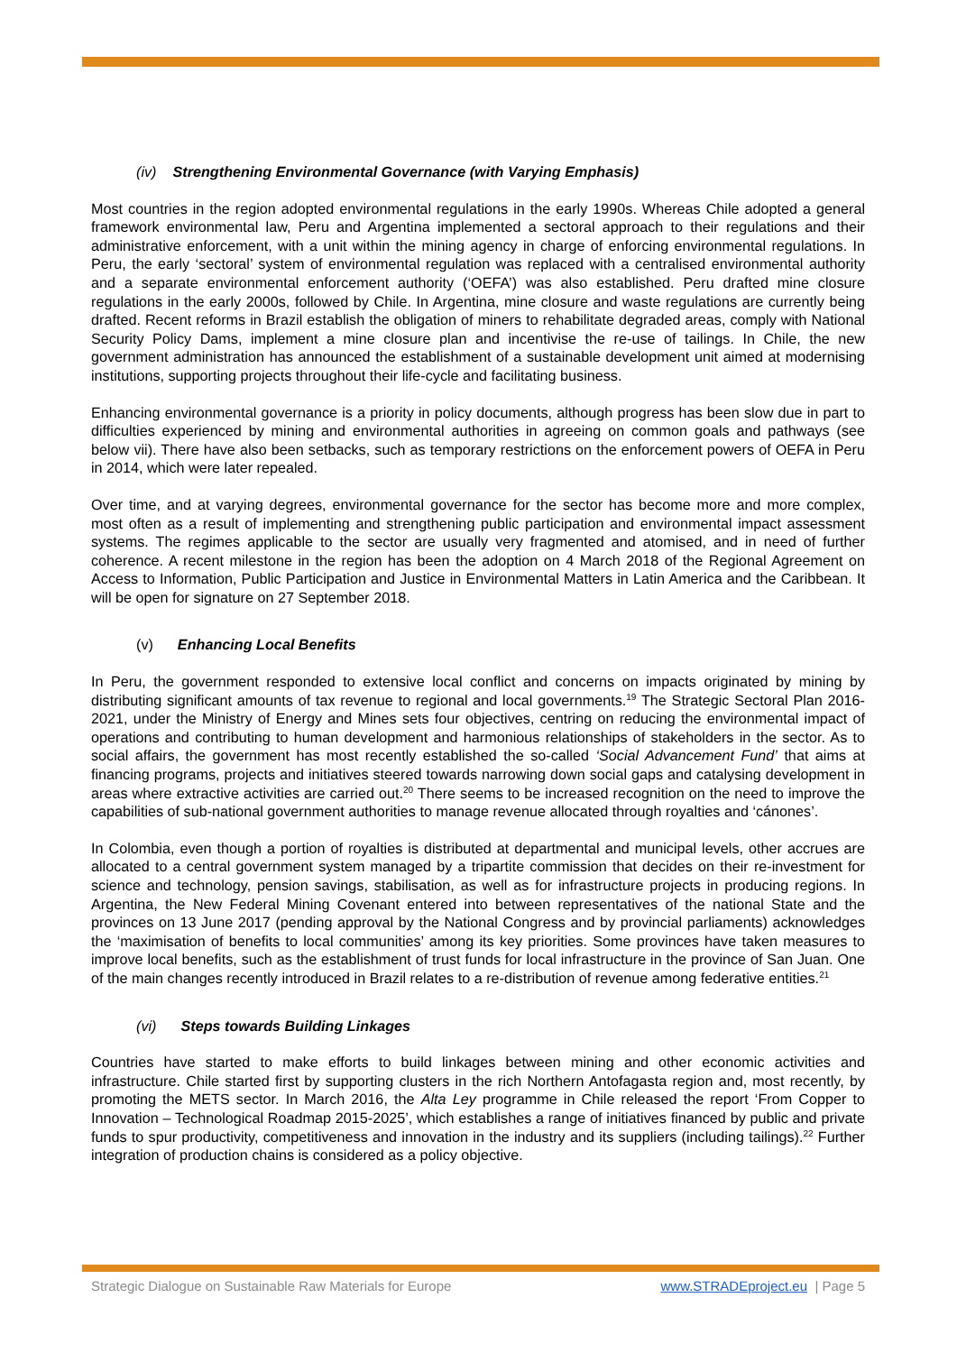(iv) Strengthening Environmental Governance (with Varying Emphasis)
Most countries in the region adopted environmental regulations in the early 1990s. Whereas Chile adopted a general framework environmental law, Peru and Argentina implemented a sectoral approach to their regulations and their administrative enforcement, with a unit within the mining agency in charge of enforcing environmental regulations. In Peru, the early ‘sectoral’ system of environmental regulation was replaced with a centralised environmental authority and a separate environmental enforcement authority (‘OEFA’) was also established. Peru drafted mine closure regulations in the early 2000s, followed by Chile. In Argentina, mine closure and waste regulations are currently being drafted. Recent reforms in Brazil establish the obligation of miners to rehabilitate degraded areas, comply with National Security Policy Dams, implement a mine closure plan and incentivise the re-use of tailings. In Chile, the new government administration has announced the establishment of a sustainable development unit aimed at modernising institutions, supporting projects throughout their life-cycle and facilitating business.
Enhancing environmental governance is a priority in policy documents, although progress has been slow due in part to difficulties experienced by mining and environmental authorities in agreeing on common goals and pathways (see below vii). There have also been setbacks, such as temporary restrictions on the enforcement powers of OEFA in Peru in 2014, which were later repealed.
Over time, and at varying degrees, environmental governance for the sector has become more and more complex, most often as a result of implementing and strengthening public participation and environmental impact assessment systems. The regimes applicable to the sector are usually very fragmented and atomised, and in need of further coherence. A recent milestone in the region has been the adoption on 4 March 2018 of the Regional Agreement on Access to Information, Public Participation and Justice in Environmental Matters in Latin America and the Caribbean. It will be open for signature on 27 September 2018.
(v) Enhancing Local Benefits
In Peru, the government responded to extensive local conflict and concerns on impacts originated by mining by distributing significant amounts of tax revenue to regional and local governments.<sup>19</sup> The Strategic Sectoral Plan 2016-2021, under the Ministry of Energy and Mines sets four objectives, centring on reducing the environmental impact of operations and contributing to human development and harmonious relationships of stakeholders in the sector. As to social affairs, the government has most recently established the so-called ‘Social Advancement Fund’ that aims at financing programs, projects and initiatives steered towards narrowing down social gaps and catalysing development in areas where extractive activities are carried out.<sup>20</sup> There seems to be increased recognition on the need to improve the capabilities of sub-national government authorities to manage revenue allocated through royalties and ‘cánones’.
In Colombia, even though a portion of royalties is distributed at departmental and municipal levels, other accrues are allocated to a central government system managed by a tripartite commission that decides on their re-investment for science and technology, pension savings, stabilisation, as well as for infrastructure projects in producing regions. In Argentina, the New Federal Mining Covenant entered into between representatives of the national State and the provinces on 13 June 2017 (pending approval by the National Congress and by provincial parliaments) acknowledges the ‘maximisation of benefits to local communities’ among its key priorities. Some provinces have taken measures to improve local benefits, such as the establishment of trust funds for local infrastructure in the province of San Juan. One of the main changes recently introduced in Brazil relates to a re-distribution of revenue among federative entities.<sup>21</sup>
(vi) Steps towards Building Linkages
Countries have started to make efforts to build linkages between mining and other economic activities and infrastructure. Chile started first by supporting clusters in the rich Northern Antofagasta region and, most recently, by promoting the METS sector. In March 2016, the Alta Ley programme in Chile released the report ‘From Copper to Innovation – Technological Roadmap 2015-2025’, which establishes a range of initiatives financed by public and private funds to spur productivity, competitiveness and innovation in the industry and its suppliers (including tailings).<sup>22</sup> Further integration of production chains is considered as a policy objective.
Strategic Dialogue on Sustainable Raw Materials for Europe www.STRADEproject.eu | Page 5